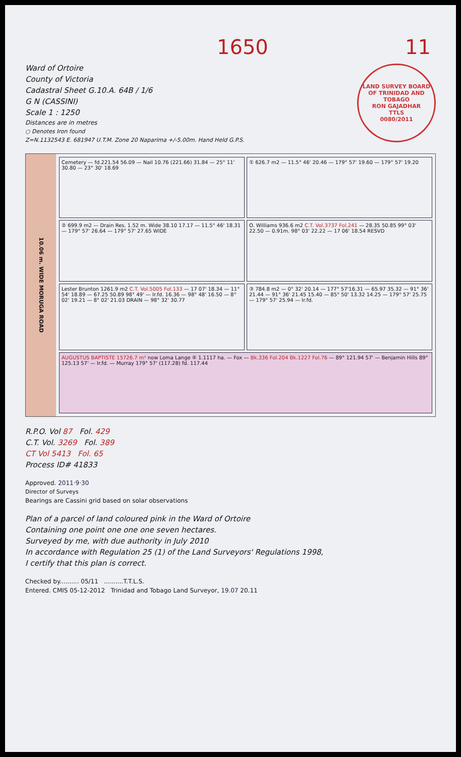1650 11
LAND SURVEY BOARD OF TRINIDAD AND TOBAGO
RON GAJADHAR
TTLS
0080/2011
Ward of Ortoire
County of Victoria
Cadastral Sheet G.10.A. 64B / 1/6
G N (CASSINI)
Scale 1 : 1250
Distances are in metres
○ Denotes Iron found
Z=N.1132543 E. 681947 U.T.M. Zone 20 Naparima +/-5.00m. Hand Held G.P.S.
10.06 m. WIDE MORUGA ROAD
Cemetery — fd.221.54 56.09 — Nail 10.76 (221.66) 31.84 — 25° 11' 30.80 — 23° 30' 18.69
① 626.7 m2 — 11.5° 46' 20.46 — 179° 57' 19.60 — 179° 57' 19.20
② 699.9 m2 — Drain Res. 1.52 m. Wide 38.10 17.17 — 11.5° 46' 18.31 — 179° 57' 26.64 — 179° 57' 27.65 WIDE
O. Williams 936.6 m2 C.T. Vol.3737 Fol.241 — 28.35 50.85 99° 03' 22.50 — 0.91m. 98° 03' 22.22 — 17 06' 18.54 RESVD
Lester Brunton 1261.9 m2 C.T. Vol.5005 Fol.133 — 17 07' 18.34 — 11° 54' 18.89 — 67.25 50.89 98° 49' — Ir.fd. 16.36 — 98° 48' 16.50 — 8° 02' 19.21 — 8° 02' 21.03 DRAIN — 98° 32' 30.77
③ 784.8 m2 — 0° 32' 20.14 — 177° 57'16.31 — 65.97 35.32 — 91° 36' 21.44 — 91° 36' 21.45 15.40 — 85° 50' 13.32 14.25 — 179° 57' 25.75 — 179° 57' 25.94 — Ir.fd.
AUGUSTUS BAPTISTE 15726.7 m² now Loma Lange ④ 1.1117 ha. — Fox — Bk.336 Fol.204 Bk.1227 Fol.76 — 89° 121.94 57' — Benjamin Hills 89° 125.13 57' — Ir.fd. — Murray 179° 57' (117.28) fd. 117.44
R.P.O. Vol 87 Fol. 429
C.T. Vol. 3269 Fol. 389
CT Vol 5413 Fol. 65
Process ID# 41833
Approved. 2011·9·30
Director of Surveys
Bearings are Cassini grid based on solar observations
Plan of a parcel of land coloured pink in the Ward of Ortoire
Containing one point one one one seven hectares.
Surveyed by me, with due authority in July 2010
In accordance with Regulation 25 (1) of the Land Surveyors' Regulations 1998,
I certify that this plan is correct.
Checked by.......... 05/11 ..........T.T.L.S.
Entered. CMIS 05-12-2012 Trinidad and Tobago Land Surveyor, 19.07 20.11